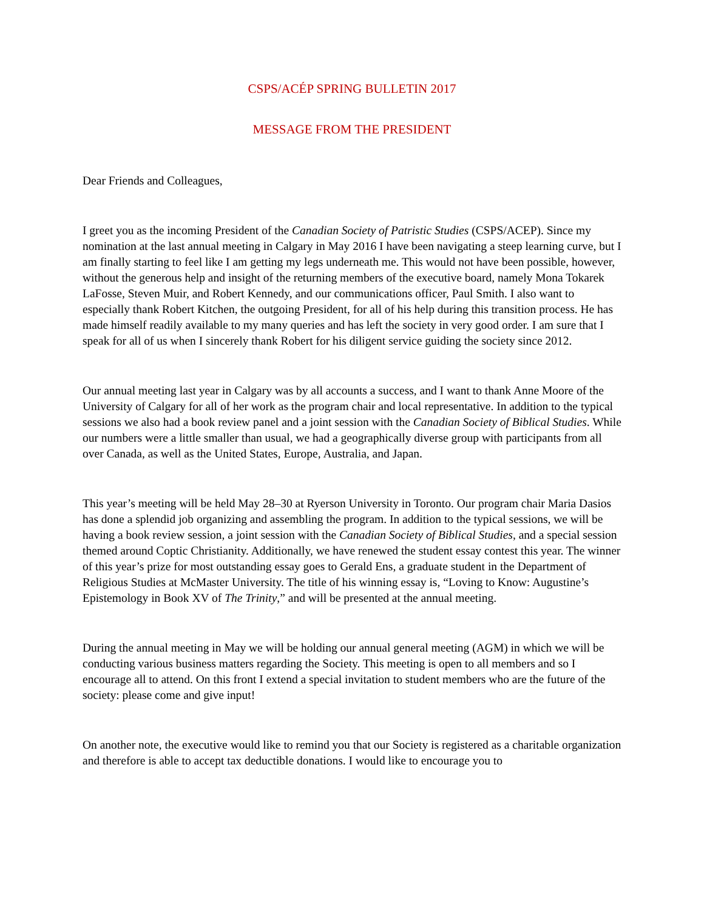CSPS/ACÉP SPRING BULLETIN 2017
MESSAGE FROM THE PRESIDENT
Dear Friends and Colleagues,
I greet you as the incoming President of the Canadian Society of Patristic Studies (CSPS/ACEP). Since my nomination at the last annual meeting in Calgary in May 2016 I have been navigating a steep learning curve, but I am finally starting to feel like I am getting my legs underneath me. This would not have been possible, however, without the generous help and insight of the returning members of the executive board, namely Mona Tokarek LaFosse, Steven Muir, and Robert Kennedy, and our communications officer, Paul Smith. I also want to especially thank Robert Kitchen, the outgoing President, for all of his help during this transition process. He has made himself readily available to my many queries and has left the society in very good order. I am sure that I speak for all of us when I sincerely thank Robert for his diligent service guiding the society since 2012.
Our annual meeting last year in Calgary was by all accounts a success, and I want to thank Anne Moore of the University of Calgary for all of her work as the program chair and local representative. In addition to the typical sessions we also had a book review panel and a joint session with the Canadian Society of Biblical Studies. While our numbers were a little smaller than usual, we had a geographically diverse group with participants from all over Canada, as well as the United States, Europe, Australia, and Japan.
This year’s meeting will be held May 28–30 at Ryerson University in Toronto. Our program chair Maria Dasios has done a splendid job organizing and assembling the program. In addition to the typical sessions, we will be having a book review session, a joint session with the Canadian Society of Biblical Studies, and a special session themed around Coptic Christianity. Additionally, we have renewed the student essay contest this year. The winner of this year’s prize for most outstanding essay goes to Gerald Ens, a graduate student in the Department of Religious Studies at McMaster University. The title of his winning essay is, “Loving to Know: Augustine’s Epistemology in Book XV of The Trinity,” and will be presented at the annual meeting.
During the annual meeting in May we will be holding our annual general meeting (AGM) in which we will be conducting various business matters regarding the Society. This meeting is open to all members and so I encourage all to attend. On this front I extend a special invitation to student members who are the future of the society: please come and give input!
On another note, the executive would like to remind you that our Society is registered as a charitable organization and therefore is able to accept tax deductible donations. I would like to encourage you to